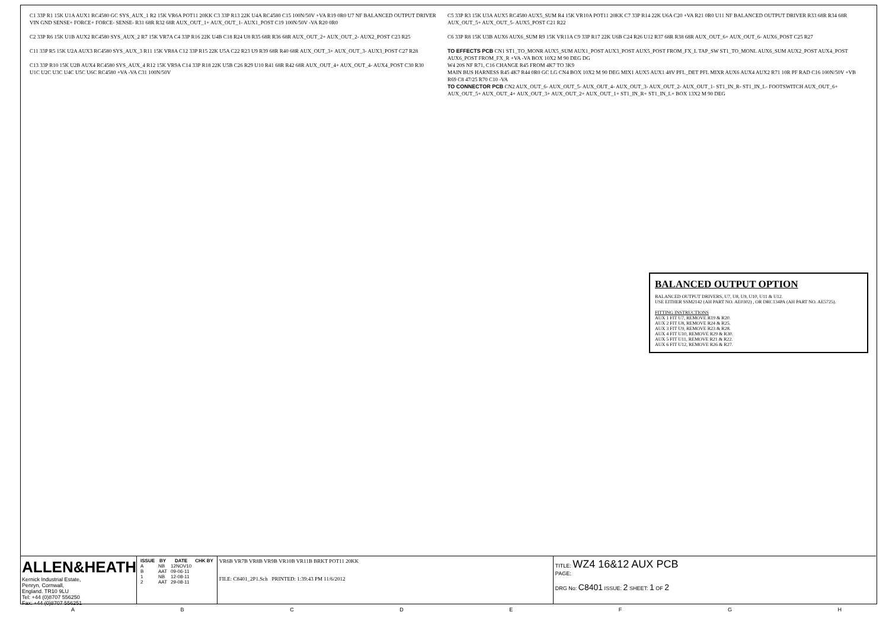C1 33P R1 15K U1A AUX1 RC4580 GC SYS_AUX_1 R2 15K VR6A POT11 20KK C3 33P R13 22K U4A RC4580 C15 100N/50V +VA R19 0R0 U7 NF BALANCED OUTPUT DRIVER VIN GND SENSE+ FORCE+ FORCE- SENSE- R31 68R R32 68R AUX_OUT_1+ AUX_OUT_1- AUX1_POST C19 100N/50V -VA R20 0R0
C2 33P R6 15K U1B AUX2 RC4580 SYS_AUX_2 R7 15K VR7A C4 33P R16 22K U4B C18 R24 U8 R35 68R R36 68R AUX_OUT_2+ AUX_OUT_2- AUX2_POST C23 R25
C11 33P R5 15K U2A AUX3 RC4580 SYS_AUX_3 R11 15K VR8A C12 33P R15 22K U5A C22 R23 U9 R39 68R R40 68R AUX_OUT_3+ AUX_OUT_3- AUX3_POST C27 R28
C13 33P R10 15K U2B AUX4 RC4580 SYS_AUX_4 R12 15K VR9A C14 33P R18 22K U5B C26 R29 U10 R41 68R R42 68R AUX_OUT_4+ AUX_OUT_4- AUX4_POST C30 R30
U1C U2C U3C U4C U5C U6C RC4580 +VA -VA C31 100N/50V
C5 33P R3 15K U3A AUX5 RC4580 AUX5_SUM R4 15K VR10A POT11 20KK C7 33P R14 22K U6A C20 +VA R21 0R0 U11 NF BALANCED OUTPUT DRIVER R33 68R R34 68R AUX_OUT_5+ AUX_OUT_5- AUX5_POST C21 R22
C6 33P R8 15K U3B AUX6 AUX6_SUM R9 15K VR11A C9 33P R17 22K U6B C24 R26 U12 R37 68R R38 68R AUX_OUT_6+ AUX_OUT_6- AUX6_POST C25 R27
TO EFFECTS PCB CN1 ST1_TO_MONR AUX5_SUM AUX1_POST AUX3_POST AUX5_POST FROM_FX_L TAP_SW ST1_TO_MONL AUX6_SUM AUX2_POST AUX4_POST AUX6_POST FROM_FX_R +VA -VA BOX 10X2 M 90 DEG DG
W4 20S NF R71, C16 CHANGE R45 FROM 4K7 TO 3K9
MAIN BUS HARNESS R45 4K7 R44 0R0 GC LG CN4 BOX 10X2 M 90 DEG MIX1 AUX5 AUX1 48V PFL_DET PFL MIXR AUX6 AUX4 AUX2 R71 10R PF RAD C16 100N/50V +VB R69 C8 47/25 R70 C10 -VA
TO CONNECTOR PCB CN2 AUX_OUT_6- AUX_OUT_5- AUX_OUT_4- AUX_OUT_3- AUX_OUT_2- AUX_OUT_1- ST1_IN_R- ST1_IN_L- FOOTSWITCH AUX_OUT_6+ AUX_OUT_5+ AUX_OUT_4+ AUX_OUT_3+ AUX_OUT_2+ AUX_OUT_1+ ST1_IN_R+ ST1_IN_L+ BOX 13X2 M 90 DEG
BALANCED OUTPUT OPTION
BALANCED OUTPUT DRIVERS, U7, U8, U9, U10, U11 & U12.
USE EITHER SSM2142 (AH PART NO. AE0302) , OR DRC134PA (AH PART NO. AE5725).
FITTING INSTRUCTIONS
AUX 1 FIT U7, REMOVE R19 & R20.
AUX 2 FIT U8, REMOVE R24 & R25.
AUX 3 FIT U9, REMOVE R23 & R28.
AUX 4 FIT U10, REMOVE R29 & R30.
AUX 5 FIT U11, REMOVE R21 & R22.
AUX 6 FIT U12, REMOVE R26 & R27.
ALLEN&HEATH
Kernick Industrial Estate,
Penryn, Cornwall,
England. TR10 9LU
Tel: +44 (0)8707 556250
Fax: +44 (0)8707 556251
| ISSUE | BY | DATE | CHK BY |
| --- | --- | --- | --- |
| A | NB | 12NOV10 | |
| B | AAT | 09-06-11 | |
| 1 | NB | 12-08-11 | |
| 2 | AAT | 29-08-11 | |
VR6B VR7B VR8B VR9B VR10B VR11B BRKT POT11 20KK
FILE: C8401_2P1.Sch PRINTED: 1:39:43 PM 11/6/2012
TITLE: WZ4 16&12 AUX PCB
PAGE:
DRG No: C8401 ISSUE: 2 SHEET: 1 OF 2
A B C D E F G H